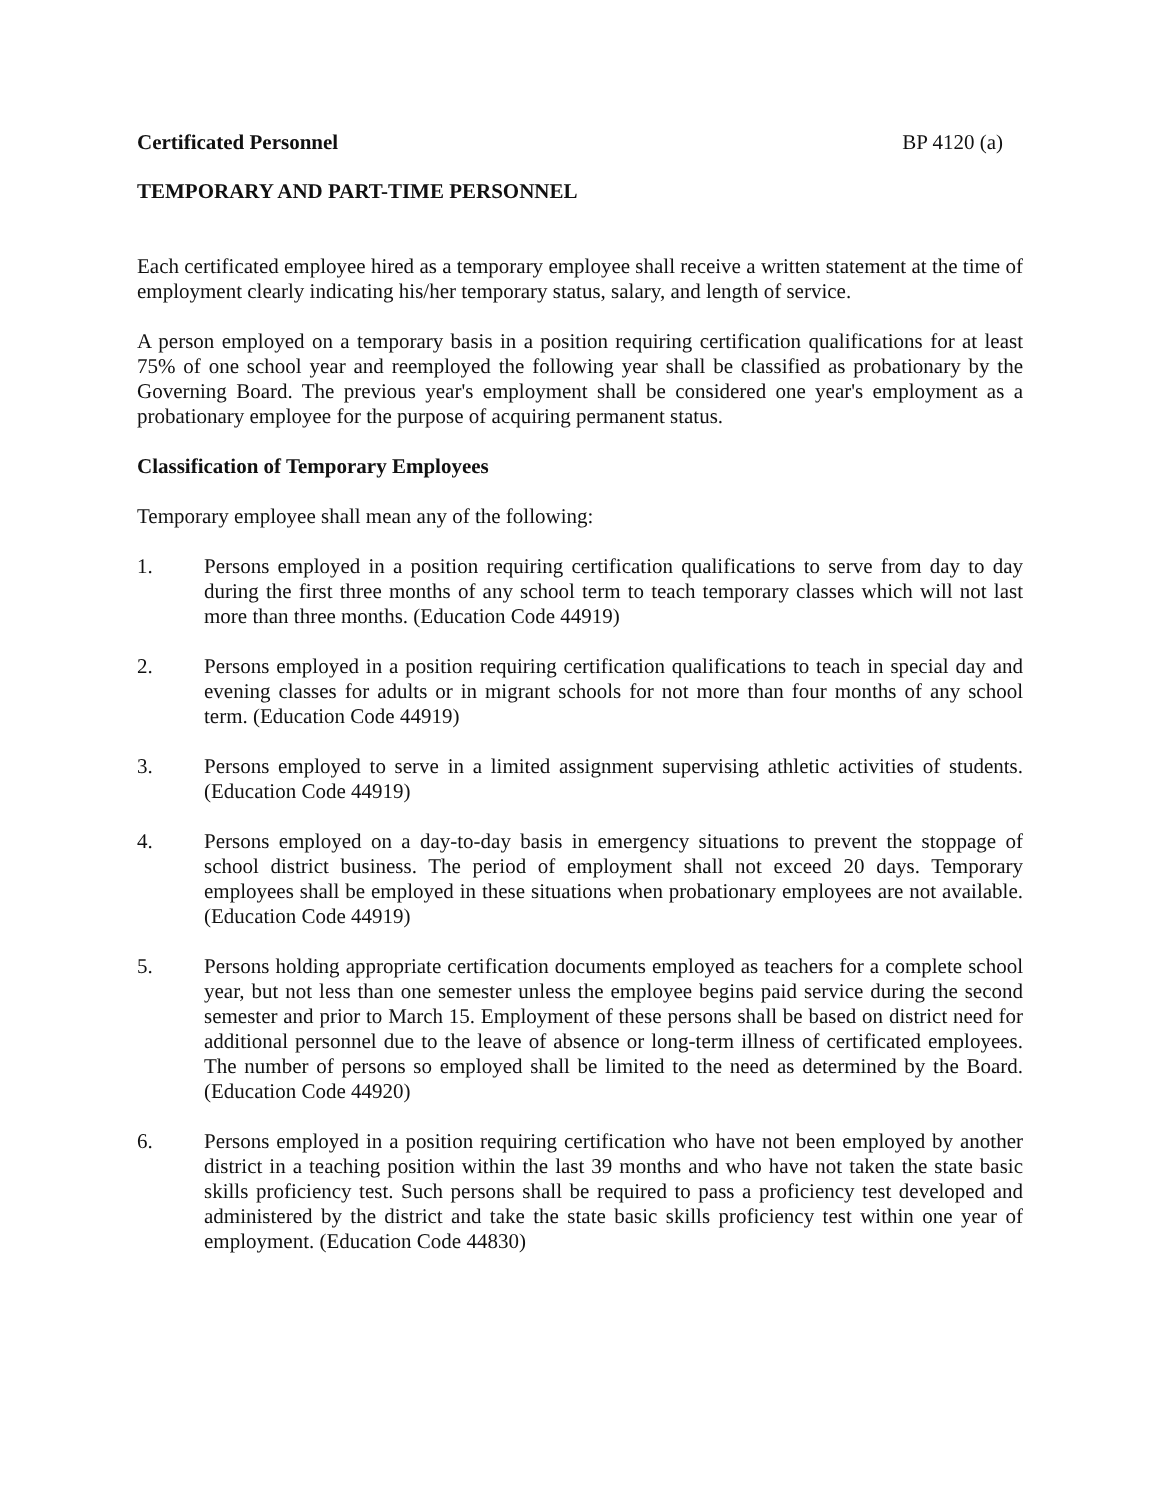Certificated Personnel BP 4120 (a)
TEMPORARY AND PART-TIME PERSONNEL
Each certificated employee hired as a temporary employee shall receive a written statement at the time of employment clearly indicating his/her temporary status, salary, and length of service.
A person employed on a temporary basis in a position requiring certification qualifications for at least 75% of one school year and reemployed the following year shall be classified as probationary by the Governing Board. The previous year's employment shall be considered one year's employment as a probationary employee for the purpose of acquiring permanent status.
Classification of Temporary Employees
Temporary employee shall mean any of the following:
1. Persons employed in a position requiring certification qualifications to serve from day to day during the first three months of any school term to teach temporary classes which will not last more than three months. (Education Code 44919)
2. Persons employed in a position requiring certification qualifications to teach in special day and evening classes for adults or in migrant schools for not more than four months of any school term. (Education Code 44919)
3. Persons employed to serve in a limited assignment supervising athletic activities of students. (Education Code 44919)
4. Persons employed on a day-to-day basis in emergency situations to prevent the stoppage of school district business. The period of employment shall not exceed 20 days. Temporary employees shall be employed in these situations when probationary employees are not available. (Education Code 44919)
5. Persons holding appropriate certification documents employed as teachers for a complete school year, but not less than one semester unless the employee begins paid service during the second semester and prior to March 15. Employment of these persons shall be based on district need for additional personnel due to the leave of absence or long-term illness of certificated employees. The number of persons so employed shall be limited to the need as determined by the Board. (Education Code 44920)
6. Persons employed in a position requiring certification who have not been employed by another district in a teaching position within the last 39 months and who have not taken the state basic skills proficiency test. Such persons shall be required to pass a proficiency test developed and administered by the district and take the state basic skills proficiency test within one year of employment. (Education Code 44830)